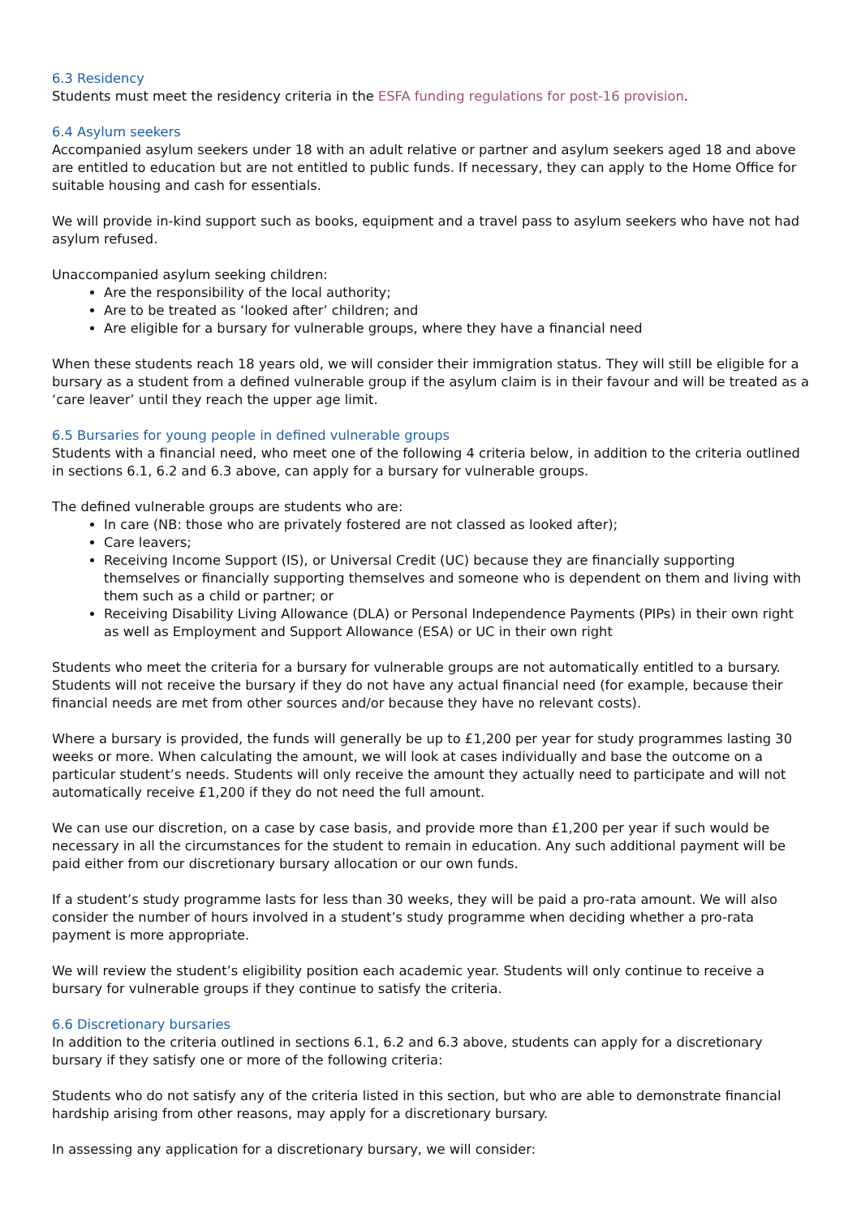6.3 Residency
Students must meet the residency criteria in the ESFA funding regulations for post-16 provision.
6.4 Asylum seekers
Accompanied asylum seekers under 18 with an adult relative or partner and asylum seekers aged 18 and above are entitled to education but are not entitled to public funds. If necessary, they can apply to the Home Office for suitable housing and cash for essentials.
We will provide in-kind support such as books, equipment and a travel pass to asylum seekers who have not had asylum refused.
Unaccompanied asylum seeking children:
Are the responsibility of the local authority;
Are to be treated as ‘looked after’ children; and
Are eligible for a bursary for vulnerable groups, where they have a financial need
When these students reach 18 years old, we will consider their immigration status. They will still be eligible for a bursary as a student from a defined vulnerable group if the asylum claim is in their favour and will be treated as a ‘care leaver’ until they reach the upper age limit.
6.5 Bursaries for young people in defined vulnerable groups
Students with a financial need, who meet one of the following 4 criteria below, in addition to the criteria outlined in sections 6.1, 6.2 and 6.3 above, can apply for a bursary for vulnerable groups.
The defined vulnerable groups are students who are:
In care (NB: those who are privately fostered are not classed as looked after);
Care leavers;
Receiving Income Support (IS), or Universal Credit (UC) because they are financially supporting themselves or financially supporting themselves and someone who is dependent on them and living with them such as a child or partner; or
Receiving Disability Living Allowance (DLA) or Personal Independence Payments (PIPs) in their own right as well as Employment and Support Allowance (ESA) or UC in their own right
Students who meet the criteria for a bursary for vulnerable groups are not automatically entitled to a bursary. Students will not receive the bursary if they do not have any actual financial need (for example, because their financial needs are met from other sources and/or because they have no relevant costs).
Where a bursary is provided, the funds will generally be up to £1,200 per year for study programmes lasting 30 weeks or more. When calculating the amount, we will look at cases individually and base the outcome on a particular student’s needs. Students will only receive the amount they actually need to participate and will not automatically receive £1,200 if they do not need the full amount.
We can use our discretion, on a case by case basis, and provide more than £1,200 per year if such would be necessary in all the circumstances for the student to remain in education. Any such additional payment will be paid either from our discretionary bursary allocation or our own funds.
If a student’s study programme lasts for less than 30 weeks, they will be paid a pro-rata amount. We will also consider the number of hours involved in a student’s study programme when deciding whether a pro-rata payment is more appropriate.
We will review the student’s eligibility position each academic year. Students will only continue to receive a bursary for vulnerable groups if they continue to satisfy the criteria.
6.6 Discretionary bursaries
In addition to the criteria outlined in sections 6.1, 6.2 and 6.3 above, students can apply for a discretionary bursary if they satisfy one or more of the following criteria:
Students who do not satisfy any of the criteria listed in this section, but who are able to demonstrate financial hardship arising from other reasons, may apply for a discretionary bursary.
In assessing any application for a discretionary bursary, we will consider: